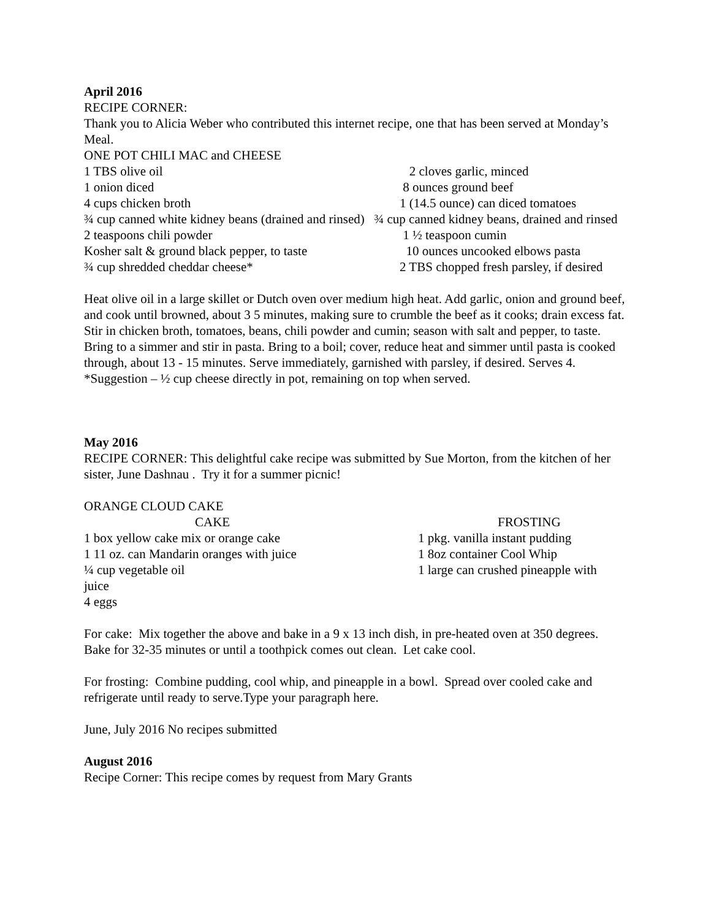April 2016
RECIPE CORNER:
Thank you to Alicia Weber who contributed this internet recipe, one that has been served at Monday’s Meal.
ONE POT CHILI MAC and CHEESE
1 TBS olive oil 2 cloves garlic, minced
1 onion diced 8 ounces ground beef
4 cups chicken broth 1 (14.5 ounce) can diced tomatoes
¾ cup canned white kidney beans (drained and rinsed) ¾ cup canned kidney beans, drained and rinsed
2 teaspoons chili powder 1 ½ teaspoon cumin
Kosher salt & ground black pepper, to taste 10 ounces uncooked elbows pasta
¾ cup shredded cheddar cheese* 2 TBS chopped fresh parsley, if desired
Heat olive oil in a large skillet or Dutch oven over medium high heat. Add garlic, onion and ground beef, and cook until browned, about 3 5 minutes, making sure to crumble the beef as it cooks; drain excess fat. Stir in chicken broth, tomatoes, beans, chili powder and cumin; season with salt and pepper, to taste. Bring to a simmer and stir in pasta. Bring to a boil; cover, reduce heat and simmer until pasta is cooked through, about 13 - 15 minutes. Serve immediately, garnished with parsley, if desired. Serves 4. *Suggestion – ½ cup cheese directly in pot, remaining on top when served.
May 2016
RECIPE CORNER: This delightful cake recipe was submitted by Sue Morton, from the kitchen of her sister, June Dashnau . Try it for a summer picnic!
ORANGE CLOUD CAKE
CAKE FROSTING
1 box yellow cake mix or orange cake 1 pkg. vanilla instant pudding
1 11 oz. can Mandarin oranges with juice 1 8oz container Cool Whip
¼ cup vegetable oil 1 large can crushed pineapple with
juice
4 eggs
For cake: Mix together the above and bake in a 9 x 13 inch dish, in pre-heated oven at 350 degrees.
Bake for 32-35 minutes or until a toothpick comes out clean. Let cake cool.
For frosting: Combine pudding, cool whip, and pineapple in a bowl. Spread over cooled cake and refrigerate until ready to serve.Type your paragraph here.
June, July 2016 No recipes submitted
August 2016
Recipe Corner: This recipe comes by request from Mary Grants